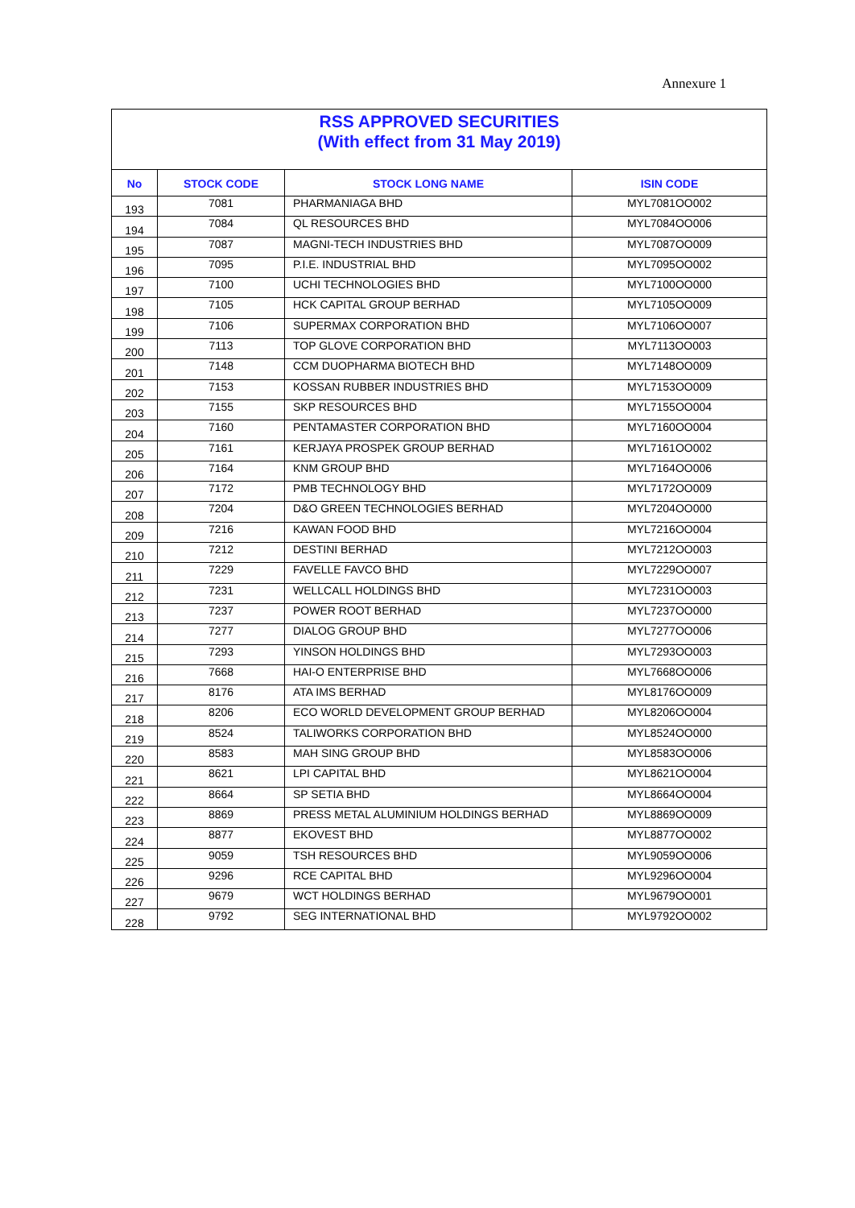Annexure 1
| RSS APPROVED SECURITIES (With effect from 31 May 2019) | | | |
| No | STOCK CODE | STOCK LONG NAME | ISIN CODE |
| 193 | 7081 | PHARMANIAGA BHD | MYL7081OO002 |
| 194 | 7084 | QL RESOURCES BHD | MYL7084OO006 |
| 195 | 7087 | MAGNI-TECH INDUSTRIES BHD | MYL7087OO009 |
| 196 | 7095 | P.I.E. INDUSTRIAL BHD | MYL7095OO002 |
| 197 | 7100 | UCHI TECHNOLOGIES BHD | MYL7100OO000 |
| 198 | 7105 | HCK CAPITAL GROUP BERHAD | MYL7105OO009 |
| 199 | 7106 | SUPERMAX CORPORATION BHD | MYL7106OO007 |
| 200 | 7113 | TOP GLOVE CORPORATION BHD | MYL7113OO003 |
| 201 | 7148 | CCM DUOPHARMA BIOTECH BHD | MYL7148OO009 |
| 202 | 7153 | KOSSAN RUBBER INDUSTRIES BHD | MYL7153OO009 |
| 203 | 7155 | SKP RESOURCES BHD | MYL7155OO004 |
| 204 | 7160 | PENTAMASTER CORPORATION BHD | MYL7160OO004 |
| 205 | 7161 | KERJAYA PROSPEK GROUP BERHAD | MYL7161OO002 |
| 206 | 7164 | KNM GROUP BHD | MYL7164OO006 |
| 207 | 7172 | PMB TECHNOLOGY BHD | MYL7172OO009 |
| 208 | 7204 | D&O GREEN TECHNOLOGIES BERHAD | MYL7204OO000 |
| 209 | 7216 | KAWAN FOOD BHD | MYL7216OO004 |
| 210 | 7212 | DESTINI BERHAD | MYL7212OO003 |
| 211 | 7229 | FAVELLE FAVCO BHD | MYL7229OO007 |
| 212 | 7231 | WELLCALL HOLDINGS BHD | MYL7231OO003 |
| 213 | 7237 | POWER ROOT BERHAD | MYL7237OO000 |
| 214 | 7277 | DIALOG GROUP BHD | MYL7277OO006 |
| 215 | 7293 | YINSON HOLDINGS BHD | MYL7293OO003 |
| 216 | 7668 | HAI-O ENTERPRISE BHD | MYL7668OO006 |
| 217 | 8176 | ATA IMS BERHAD | MYL8176OO009 |
| 218 | 8206 | ECO WORLD DEVELOPMENT GROUP BERHAD | MYL8206OO004 |
| 219 | 8524 | TALIWORKS CORPORATION BHD | MYL8524OO000 |
| 220 | 8583 | MAH SING GROUP BHD | MYL8583OO006 |
| 221 | 8621 | LPI CAPITAL BHD | MYL8621OO004 |
| 222 | 8664 | SP SETIA BHD | MYL8664OO004 |
| 223 | 8869 | PRESS METAL ALUMINIUM HOLDINGS BERHAD | MYL8869OO009 |
| 224 | 8877 | EKOVEST BHD | MYL8877OO002 |
| 225 | 9059 | TSH RESOURCES BHD | MYL9059OO006 |
| 226 | 9296 | RCE CAPITAL BHD | MYL9296OO004 |
| 227 | 9679 | WCT HOLDINGS BERHAD | MYL9679OO001 |
| 228 | 9792 | SEG INTERNATIONAL BHD | MYL9792OO002 |